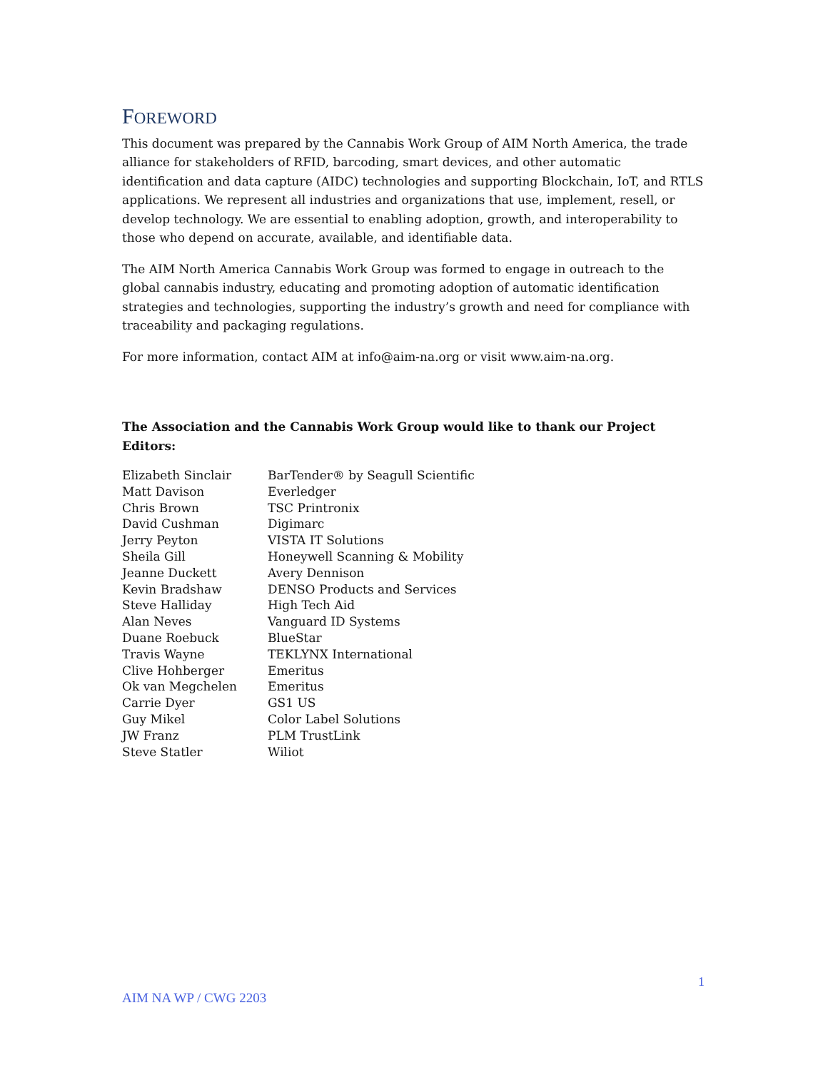FOREWORD
This document was prepared by the Cannabis Work Group of AIM North America, the trade alliance for stakeholders of RFID, barcoding, smart devices, and other automatic identification and data capture (AIDC) technologies and supporting Blockchain, IoT, and RTLS applications. We represent all industries and organizations that use, implement, resell, or develop technology. We are essential to enabling adoption, growth, and interoperability to those who depend on accurate, available, and identifiable data.
The AIM North America Cannabis Work Group was formed to engage in outreach to the global cannabis industry, educating and promoting adoption of automatic identification strategies and technologies, supporting the industry’s growth and need for compliance with traceability and packaging regulations.
For more information, contact AIM at info@aim-na.org or visit www.aim-na.org.
The Association and the Cannabis Work Group would like to thank our Project Editors:
| Elizabeth Sinclair | BarTender® by Seagull Scientific |
| Matt Davison | Everledger |
| Chris Brown | TSC Printronix |
| David Cushman | Digimarc |
| Jerry Peyton | VISTA IT Solutions |
| Sheila Gill | Honeywell Scanning & Mobility |
| Jeanne Duckett | Avery Dennison |
| Kevin Bradshaw | DENSO Products and Services |
| Steve Halliday | High Tech Aid |
| Alan Neves | Vanguard ID Systems |
| Duane Roebuck | BlueStar |
| Travis Wayne | TEKLYNX International |
| Clive Hohberger | Emeritus |
| Ok van Megchelen | Emeritus |
| Carrie Dyer | GS1 US |
| Guy Mikel | Color Label Solutions |
| JW Franz | PLM TrustLink |
| Steve Statler | Wiliot |
1
AIM NA WP / CWG 2203